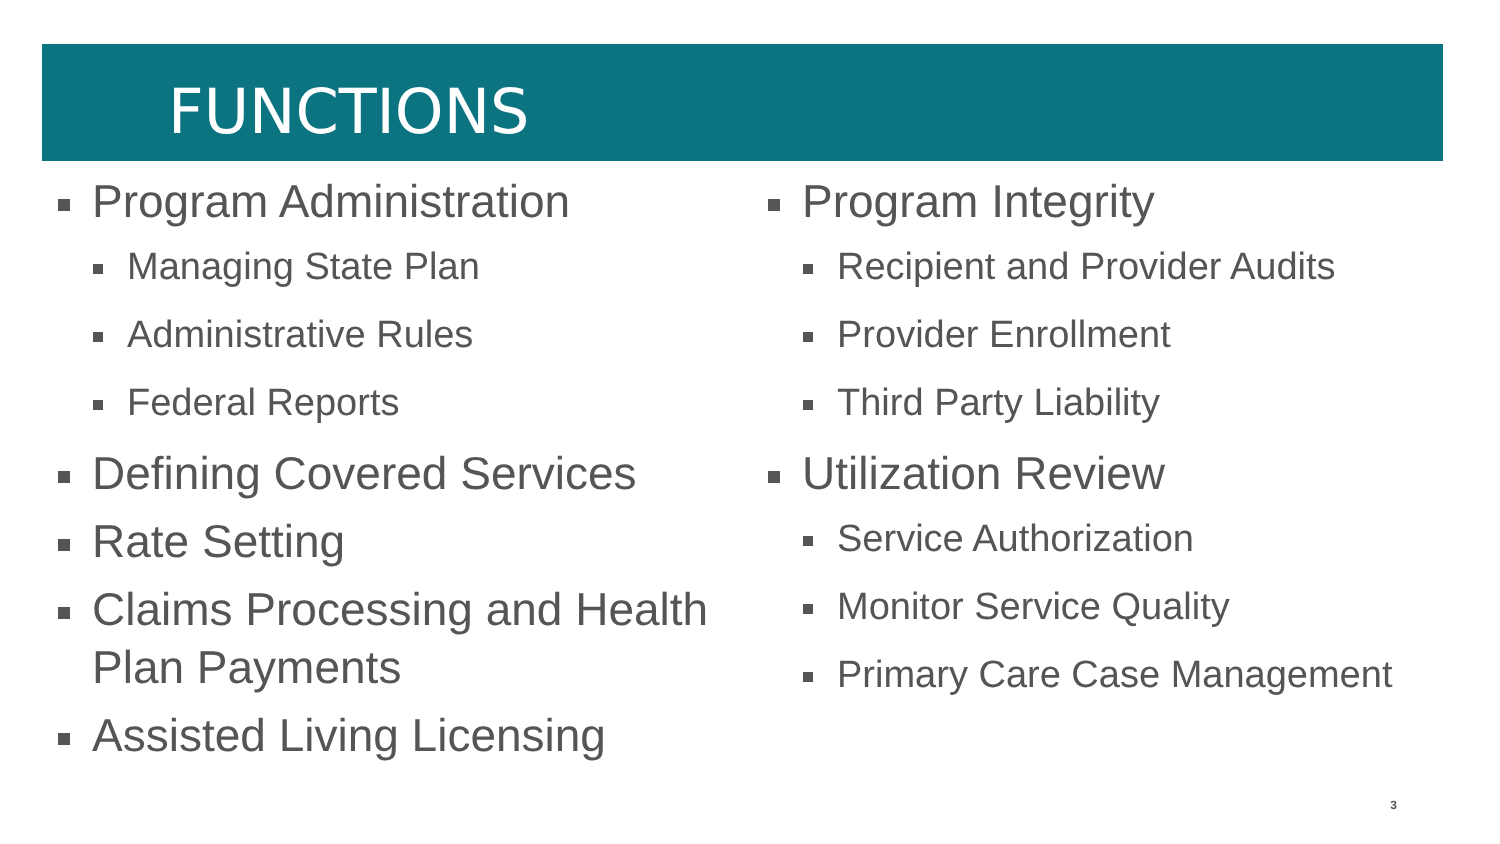FUNCTIONS
Program Administration
Managing State Plan
Administrative Rules
Federal Reports
Defining Covered Services
Rate Setting
Claims Processing and Health Plan Payments
Assisted Living Licensing
Program Integrity
Recipient and Provider Audits
Provider Enrollment
Third Party Liability
Utilization Review
Service Authorization
Monitor Service Quality
Primary Care Case Management
3